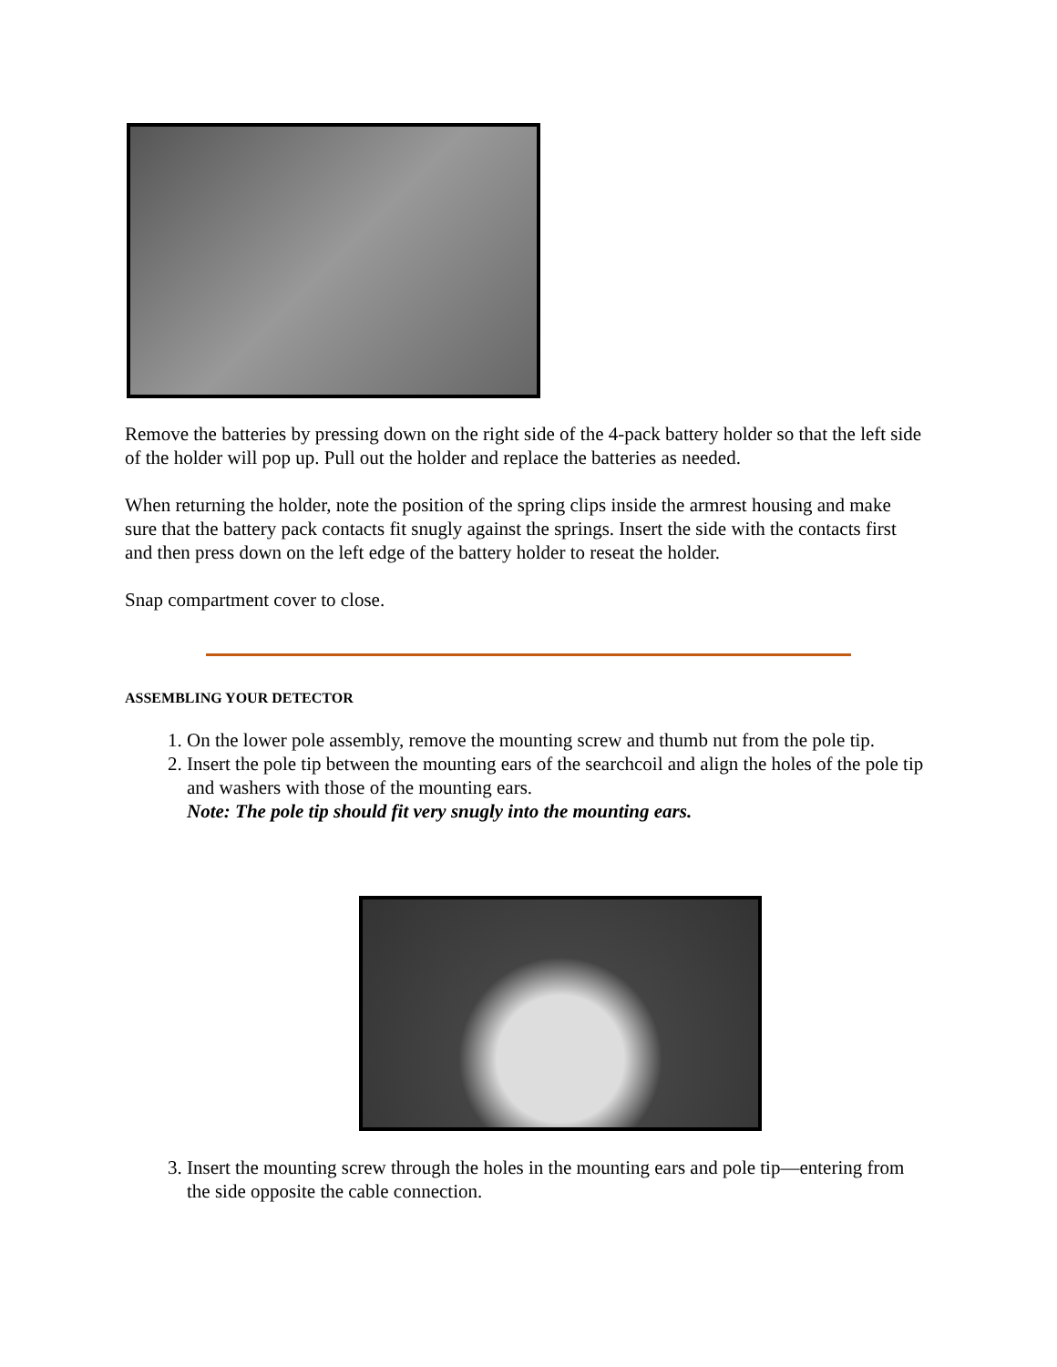Remove the batteries by pressing down on the right side of the 4-pack battery holder so that the left side of the holder will pop up. Pull out the holder and replace the batteries as needed.
When returning the holder, note the position of the spring clips inside the armrest housing and make sure that the battery pack contacts fit snugly against the springs. Insert the side with the contacts first and then press down on the left edge of the battery holder to reseat the holder.
Snap compartment cover to close.
ASSEMBLING YOUR DETECTOR
1. On the lower pole assembly, remove the mounting screw and thumb nut from the pole tip.
2. Insert the pole tip between the mounting ears of the searchcoil and align the holes of the pole tip and washers with those of the mounting ears.
Note: The pole tip should fit very snugly into the mounting ears.
3. Insert the mounting screw through the holes in the mounting ears and pole tip—entering from the side opposite the cable connection.